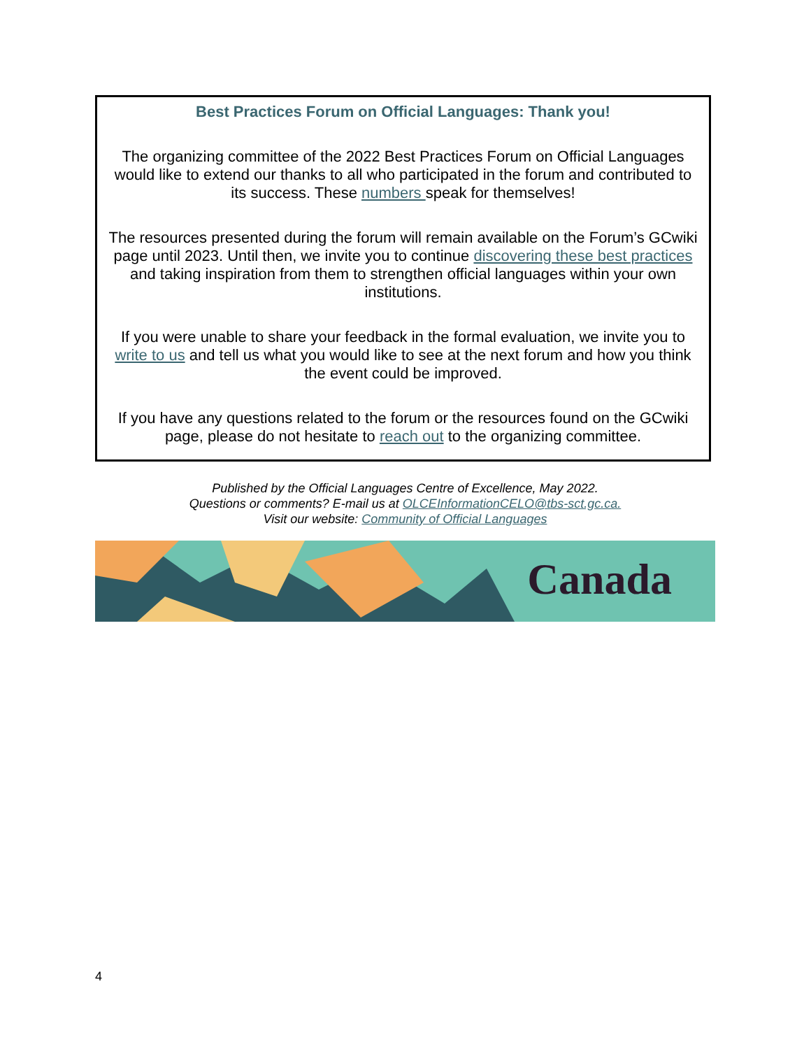Best Practices Forum on Official Languages: Thank you!
The organizing committee of the 2022 Best Practices Forum on Official Languages would like to extend our thanks to all who participated in the forum and contributed to its success. These numbers speak for themselves!
The resources presented during the forum will remain available on the Forum’s GCwiki page until 2023. Until then, we invite you to continue discovering these best practices and taking inspiration from them to strengthen official languages within your own institutions.
If you were unable to share your feedback in the formal evaluation, we invite you to write to us and tell us what you would like to see at the next forum and how you think the event could be improved.
If you have any questions related to the forum or the resources found on the GCwiki page, please do not hesitate to reach out to the organizing committee.
Published by the Official Languages Centre of Excellence, May 2022.
Questions or comments? E-mail us at OLCEInformationCELO@tbs-sct.gc.ca.
Visit our website: Community of Official Languages
Canada
4